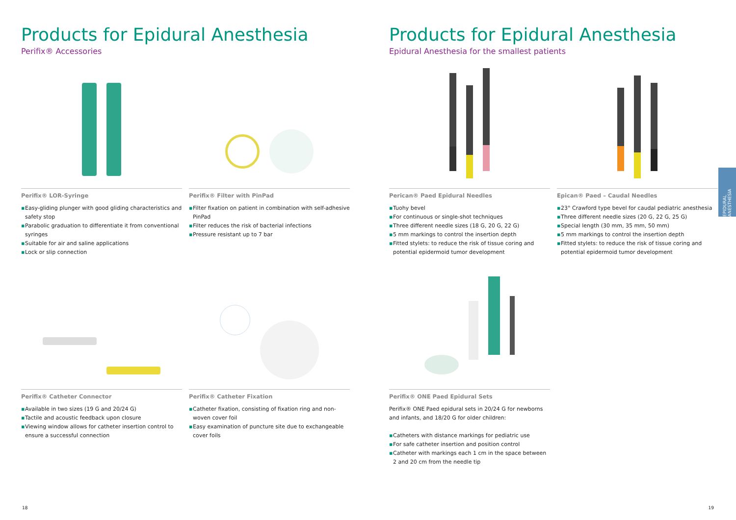Products for Epidural Anesthesia
Perifix® Accessories
Perifix® LOR-Syringe
▪ Easy-gliding plunger with good gliding characteristics and safety stop
▪ Parabolic graduation to differentiate it from conventional syringes
▪ Suitable for air and saline applications
▪ Lock or slip connection
Perifix® Filter with PinPad
▪ Filter fixation on patient in combination with self-adhesive PinPad
▪ Filter reduces the risk of bacterial infections
▪ Pressure resistant up to 7 bar
Perifix® Catheter Connector
▪ Available in two sizes (19 G and 20/24 G)
▪ Tactile and acoustic feedback upon closure
▪ Viewing window allows for catheter insertion control to ensure a successful connection
Perifix® Catheter Fixation
▪ Catheter fixation, consisting of fixation ring and non-woven cover foil
▪ Easy examination of puncture site due to exchangeable cover foils
18
Products for Epidural Anesthesia
Epidural Anesthesia for the smallest patients
Perican® Paed Epidural Needles
▪ Tuohy bevel
▪ For continuous or single-shot techniques
▪ Three different needle sizes (18 G, 20 G, 22 G)
▪ 5 mm markings to control the insertion depth
▪ Fitted stylets: to reduce the risk of tissue coring and potential epidermoid tumor development
Epican® Paed – Caudal Needles
▪ 23° Crawford type bevel for caudal pediatric anesthesia
▪ Three different needle sizes (20 G, 22 G, 25 G)
▪ Special length (30 mm, 35 mm, 50 mm)
▪ 5 mm markings to control the insertion depth
▪ Fitted stylets: to reduce the risk of tissue coring and potential epidermoid tumor development
Perifix® ONE Paed Epidural Sets
Perifix® ONE Paed epidural sets in 20/24 G for newborns and infants, and 18/20 G for older children:
▪ Catheters with distance markings for pediatric use
▪ For safe catheter insertion and position control
▪ Catheter with markings each 1 cm in the space between 2 and 20 cm from the needle tip
19
EPIDURAL ANESTHESIA